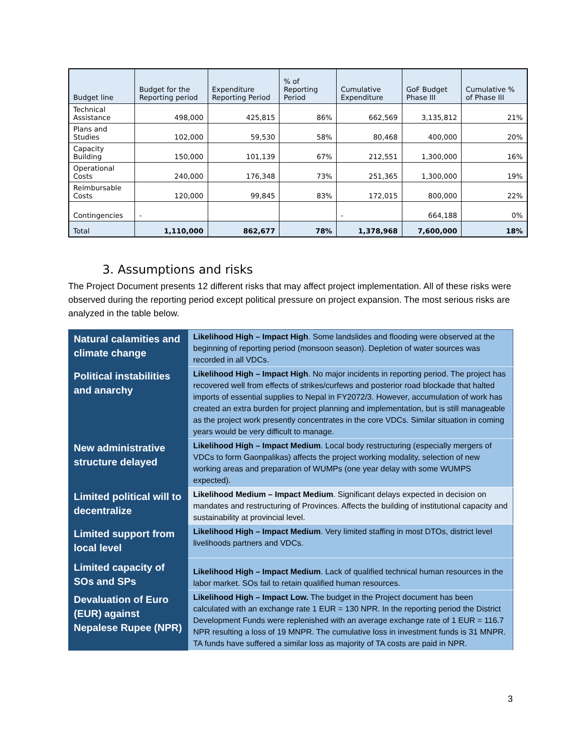| Budget line | Budget for the Reporting period | Expenditure Reporting Period | % of Reporting Period | Cumulative Expenditure | GoF Budget Phase III | Cumulative % of Phase III |
| --- | --- | --- | --- | --- | --- | --- |
| Technical Assistance | 498,000 | 425,815 | 86% | 662,569 | 3,135,812 | 21% |
| Plans and Studies | 102,000 | 59,530 | 58% | 80,468 | 400,000 | 20% |
| Capacity Building | 150,000 | 101,139 | 67% | 212,551 | 1,300,000 | 16% |
| Operational Costs | 240,000 | 176,348 | 73% | 251,365 | 1,300,000 | 19% |
| Reimbursable Costs | 120,000 | 99,845 | 83% | 172,015 | 800,000 | 22% |
| Contingencies | - | | | - | 664,188 | 0% |
| Total | 1,110,000 | 862,677 | 78% | 1,378,968 | 7,600,000 | 18% |
3. Assumptions and risks
The Project Document presents 12 different risks that may affect project implementation. All of these risks were observed during the reporting period except political pressure on project expansion. The most serious risks are analyzed in the table below.
| Natural calamities and climate change | Likelihood High – Impact High . Some landslides and flooding were observed at the beginning of reporting period (monsoon season). Depletion of water sources was recorded in all VDCs. |
| Political instabilities and anarchy | Likelihood High – Impact High . No major incidents in reporting period. The project has recovered well from effects of strikes/curfews and posterior road blockade that halted imports of essential supplies to Nepal in FY2072/3. However, accumulation of work has created an extra burden for project planning and implementation, but is still manageable as the project work presently concentrates in the core VDCs. Similar situation in coming years would be very difficult to manage. |
| New administrative structure delayed | Likelihood High – Impact Medium . Local body restructuring (especially mergers of VDCs to form Gaonpalikas) affects the project working modality, selection of new working areas and preparation of WUMPs (one year delay with some WUMPS expected). |
| Limited political will to decentralize | Likelihood Medium – Impact Medium . Significant delays expected in decision on mandates and restructuring of Provinces. Affects the building of institutional capacity and sustainability at provincial level. |
| Limited support from local level | Likelihood High – Impact Medium . Very limited staffing in most DTOs, district level livelihoods partners and VDCs. |
| Limited capacity of SOs and SPs | Likelihood High – Impact Medium . Lack of qualified technical human resources in the labor market. SOs fail to retain qualified human resources. |
| Devaluation of Euro (EUR) against Nepalese Rupee (NPR) | Likelihood High – Impact Low. The budget in the Project document has been calculated with an exchange rate 1 EUR = 130 NPR. In the reporting period the District Development Funds were replenished with an average exchange rate of 1 EUR = 116.7 NPR resulting a loss of 19 MNPR. The cumulative loss in investment funds is 31 MNPR. TA funds have suffered a similar loss as majority of TA costs are paid in NPR. |
3